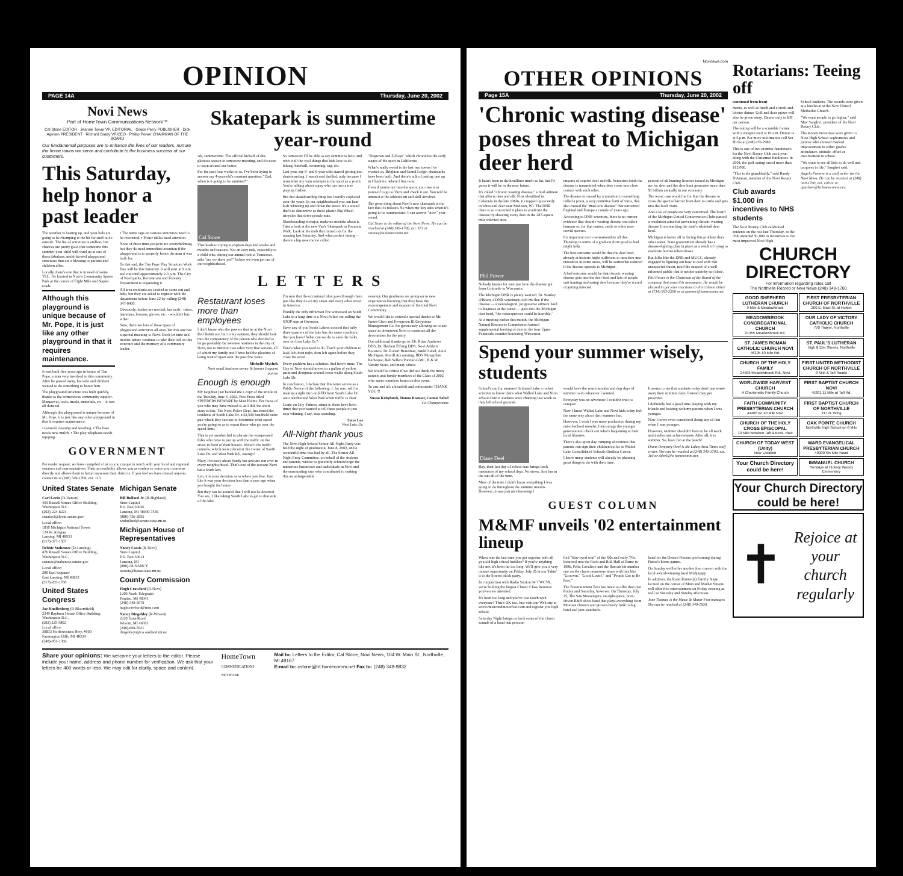OPINION
PAGE 14A Thursday, June 20, 2002
Novi News
Part of HomeTown Communications Network™
Cal Stone EDITOR · Jeanne Towar VP, EDITORIAL · Grace Perry PUBLISHER · Dick Aginian PRESIDENT · Richard Brady VP/CEO · Phillip Power CHAIRMAN OF THE BOARD
Our fundamental purposes are to enhance the lives of our readers, nurture the home towns we serve and contribute to the business success of our customers.
This Saturday, help honor a past leader
The weather is heating up, and your kids are going to be chomping at the bit for stuff to do outside. The list of activities is endless, but chances are pretty good that sometime this summer your child will wind up at one of those fabulous, multi-faceted playground structures that are a blessing to parents and children alike.
Locally, there's one that is in need of some TLC. It's located in Novi's Community Sports Park at the corner of Eight Mile and Napier roads.
Although this playground is unique because of Mr. Pope, it is just like any other playground in that it requires maintenance.
It was built five years ago in honor of Tim Pope, a man very involved in this community. After he passed away, his wife and children wanted to do something to honor him.
The playground structure was built quickly, thanks to the tremendous community support. Manpower, tools, meals, materials, etc. - it was all donated.
Although this playground is unique because of Mr. Pope, it is just like any other playground in that it requires maintenance.
• General cleaning and weeding. • The base needs new mulch. • The play telephone needs repiping.
• The name tags on various structures need to be resecured. • Picnic tables need attention.
None of these mini-projects are overwhelming, but they do need immediate attention if the playground is to properly honor the man it was built for.
To that end, the Tim Pope Play Structure Work Day will be this Saturday. It will start at 9 a.m. and run until approximately 2-3 p.m. The City of Novi parks, Recreations and Forestry Department is organizing it.
All area residents are invited to come out and help, but they are asked to register with the department before June 22 by calling (248) 347-0400.
Obviously, bodies are needed, but tools - rakes, hammers, brooms, gloves, etc. - wouldn't hurt either.
Sure, there are lots of these types of playground structures all over, but this one has a special meaning to Novi. Don't let time and mother nature continue to take their toll on this structure and the memory of a community leader.
GOVERNMENT
Per reader request, we have compiled a list so you can get in touch with your local and regional senators and representatives. Their accessibility allows you as readers to voice your concerns directly and allows them to better represent their districts. If you feel we have missed anyone, contact us at (248) 349-1700, ext. 113.
United States Senate
Carl Levin (D-Detroit)
459 Russell Senate Office Building, Washington D.C.
(202)-224-6221
senator2@levin.senate.gov
Local office:
1810 Michigan National Tower
124 W. Allegan
Lansing, MI 48933
(517)-377-1507
Debbie Stabenow (D-Lansing)
476 Russell Senate Office Building, Washington D.C.
senator@stabenow.senate.gov
Local office:
280 East Saginaw
East Lansing, MI 48823
(517)-203-1760
United States Congress
Joe Knollenberg (R-Bloomfield)
2349 Rayburn House Office Building, Washington D.C.
(202) 225-5802
Local office:
30833 Northwestern Hwy. #100
Farmington Hills, MI 48334
(248)-851-1366
Michigan Senate
Bill Bullard Jr. (R-Highland)
State Capitol
P.O. Box 30036
Lansing, MI 48909-7536
(888)-736-2855
senbullard@senate.state.mi.us
Michigan House of Representatives
Nancy Cassis (R-Novi)
State Capitol
P.O. Box 30014
Lansing, MI
(888)-38-NANCY
ncassis@house.state.mi.us
County Commission
Hugh Crawford (R-Novi)
1200 North Telegraph
Pontiac, MI 48341
(248)-349-5079
hughcrawford@msn.com
Nancy Dingeldey (R-Wixom)
2220 Euna Road
Wixom, MI 48393
(248)-669-5921
dingeldeyn@co.oakland.mi.us
Skatepark is summertime year-round
Ah, summertime. The official kickoff of this glorious season is tomorrow morning, and it's none to soon around our house.
For the past four weeks or so, I've been trying to answer my 4-year-old's constant question: "Dad, when is it going to be summer?"
Cal Stone
That leads to trying to explain days and weeks and months and seasons. Not an easy task, especially to a child who, during our annual trek to Tennessee, asks "are we there yet?" before we even get out of our neighborhood.
So tomorrow I'll be able to say summer is here, and with it all the cool things that kids love to do - biking, baseball, swimming, tag, etc.
Last year, my 8- and 6-year-olds started getting into skateboarding. I wasn't real thrilled, only because I remember my vain attempts at the sport as a youth. You're talking about a guy who ran into a tree playing frisbee.
But this skateboarding thing has literally exploded over the years. In our neighborhood you can hear kids whizzing up and down the street. It's a sound that's as distinctive as those plastic Big Wheel tricycles that drive people nuts.
Skateboarding is major, make no mistake about it. Take a look at the new Van's Skatepark in Fountain Walk. Look at the mob that turned out for the opening last Saturday. And what perfect timing - there's a hip new movie called
"Dogtown and Z-Boys" which chronicles the early stages of the sport in California.
What's really weird is the last two towns I've worked in, Brighton and Grand Ledge, skateparks have been built. And there's talk of putting one up in Charlotte, where I live now.
Even if you're not into the sport, you owe it to yourself to go to Van's and check it out. You will be amazed at the athleticism and skill involved.
The great thing about Novi's new skatepark is the fact that it's indoors. So when my boy asks when it's going to be summertime, I can answer "now" year-round.
Cal Stone is the editor of the Novi News. He can be reached at (248) 349-1700, ext. 113 or cstone@ht.homecomm.net.
LETTERS
Restaurant loses more than employees
I don't know who the powers that be at the Novi Red Robin are, but in my opinion, they should look into the competency of the person who decided to let go probably the sweetest waitress in the city of Novi, not to mention two other very fine servers, all of which my family and I have had the pleasure of being waited upon over the past few years.
Michelle Mychek
Novi small business owner & former frequent patron
Enough is enough
My neighbor just handed me a copy of the article in the Tuesday, June 4, 2002, Free Press titled SPEEDERS BEWARE by Matt Helms. For those of you who may have missed it, as I did, the short story is this. The Novi Police Dept. has issued the residents of South Lake Dr. a $3,500 handheld radar gun which they can use to determine what speed you're going so as to report those who go over the speed limit.
This is yet another bid to placate the exasperated folks who have to put up with the traffic on the street in front of their houses. Weren't the traffic controls, which were placed at the corner of South Lake Dr. and West Park Rd., enough?
Mary, I'm sorry about Sandy but pets are run over in every neighborhood. That's one of the reasons Novi has a leash law.
Len, it is your decision as to where you live. Just like it was your decision less than a year ago when you bought the house.
But they can be assured that I will not be deterred. You see, I like taking South Lake to get to that side of the lake.
I'm sure that the occasional idiot goes through there just like they do on my street and every other street in America.
Frankly the only infraction I've witnessed on South Lake in a long time is a Novi Police car rolling the STOP sign at Owenton.
Have any of you South Lakers noticed that fully three-quarters of the lake has the same condition that you have? What can we do to save the folks over on East Lake Dr.?
Here's what you need to do. Teach your children to look left, then right, then left again before they cross the street.
Every problem has a solution. And here's mine. The City of Novi should invest in a gallon of yellow paint and designate several cross walks along South Lake Dr.
In conclusion, I declare that this letter serves as a Public Notice of the following. I, for one, will be making a right turn on RED from South Lake Dr. onto northbound West Park when traffic is clear.
Come on City Fathers, admit it, there have been times that you wanted to tell these people to just stop whining. I say, stop spending.
Steve Loe
West Lake Dr.
All-Night thank yous
The Novi High School Senior All-Night Party was held the night of graduation, June 8, 2002, and a wonderful time was had by all. The Senior All-Night Party Committee, on behalf of the students and parents, wishes to gratefully acknowledge the numerous businesses and individuals in Novi and the surrounding area who contributed to making this an unforgettable
evening. Our graduates are going on to new experiences knowing that they have the encouragement and support of the total Novi Community.
We would like to extend a special thanks to Mr. James Chen and Evergreen III/Greystone Management Co. for generously allowing us to use space in downtown Novi to construct all the decorations for the party.
Our additional thanks go to: Dr. Brian Andrews DDS, Dr. Herbert Elfring DDS, Novi Athletic Boosters, Dr. Robert Brateman, A&M Label, AAA Michigan, Averill Accounting, BD's Mongolian Barbeque, Bob Sellers Pontiac-GMC, B & W Varsity Store, and many others.
We would be remiss if we did not thank the many parents and family members of the Class of 2002 who spent countless hours on this event.
To one and all, a heartfelt and enthusiastic THANK YOU!!!
Susan Kobylarek, Donna Roemer, Connie Sabol
Co-Chairpersons
Share your opinions: We welcome your letters to the editor. Please include your name, address and phone number for verification. We ask that your letters be 400 words or less. We may edit for clarity, space and content.
HomeTown
COMMUNICATIONS NETWORK
Mail to: Letters to the Editor, Cal Stone, Novi News, 104 W. Main St., Northville, MI 48167
E-mail to: cstone@ht.homecomm.net Fax to: (248) 349-9832
Novinews.com
OTHER OPINIONS
Page 15A Thursday, June 20, 2002
'Chronic wasting disease' poses threat to Michigan deer herd
It hasn't been in the headlines much so far, but I'd guess it will be in the near future.
It's called "chronic wasting disease," a fatal ailment that affects deer and elk. First identified in Colorado in the late 1960s, it cropped up recently in white-tail deer near Madison, WI. The DNR there is so concerned it plans to eradicate the disease by shooting every deer in the 287-square mile infected area.
Phil Power
Nobody knows for sure just how the disease got from Colorado to Wisconsin.
The Michigan DNR is plenty worried. Dr. Stanley O'Brien, a DNR veterinary, told me that if the disease — a neurological, progressive ailment hard to diagnose at the outset — gets into the Michigan deer herd, "the consequences could be horrible."
At a meeting earlier this month, the Michigan Natural Resources Commission banned supplemental feeding of deer in the four Upper Peninsula counties bordering Wisconsin.
imports of captive deer and elk. Scientists think the disease is transmitted when deer come into close contact with each other.
The disease is caused by a mutation in something called a prion, a very primitive form of virus, that also caused the "mad cow disease" that terrorized England and Europe a couple of years ago.
According to DNR scientists, there is no current evidence that chronic wasting disease can infect humans or, for that matter, cattle or other non-cervid species.
It's important not to sensationalize all this. Thinking in terms of a gradient from good to bad might help.
The best outcome would be that the deer herd, already at historic highs sufficient to turn deer into nuisances in some areas, will be somewhat reduced if the disease spreads to Michigan.
A bad outcome would be that chronic wasting disease gets into the deer herd and lots of people quit hunting and eating deer because they're scared of getting infected.
percent of all hunting licenses issued in Michigan are for deer and the deer hunt generates more than $1 billion annually in our economy.
The worst case would be for that the disease to cross the species barrier from deer to cattle and gets into the food chain.
And a lot of people are very concerned. The board of the Michigan United Conservation Clubs passed a resolution aimed at preventing chronic wasting disease from reaching the state's whitetail deer herd.
Michigan is better off in facing this problem than other states. State government already has a disease-fighting plan in place as a result of trying to eradicate bovine tuberculosis.
But folks like the DNR and MUCC, already engaged in figuring out how to deal with this unexpected threat, need the support of a well informed public that is neither panicky nor blasé.
Phil Power is the Chairman of the Board of the company that owns this newspaper. He would be pleased to get your reactions to this column either at (734) 953-2206 or at ppower@homecomm.net.
Spend your summer wisely, students
School's out for summer! It doesn't take a rocket scientist to know that's what Walled Lake and Novi school district students were chanting last week as they left school grounds.
Diane Deel
Boy, their last day of school sure brings back memories of my school days. No stress. Just fun in the sun all of the time.
Most of the time I didn't know everything I was going to do throughout the summer months. However, it was just nice knowing I
would have the warm months and dog days of summer to do whatever I wanted.
Everyday was an adventure I couldn't wait to conquer.
Now I know Walled Lake and Novi kids today feel the same way about their summer fun.
However, I wish I was more productive during my out-of-school months. I encourage the younger generation to check out what's happening at their local libraries.
There's also great day camping adventures that parents can sign their children up for at Walled Lake Consolidated Schools Outdoor Center.
I know many students will already be planning great things to do with their time.
It seems to me that students today don't just waste away their summer days. Instead they get proactive.
I definitely had a good time playing with my friends and boating with my parents when I was younger.
Now I never even considered doing any of that when I was younger.
However, summer shouldn't have to be all work and intellectual achievements. After all, it is summer. So, have fun at the beach!
Diane Dempsey Deel is the Lakes Area Times staff writer. She can be reached at (248) 349-1700, ext. 110 or ddeel@ht.homecomm.net.
GUEST COLUMN
M&MF unveils '02 entertainment lineup
When was the last time you got together with all you old high school buddies? If you're anything like me, it's been far too long. We'll give you a very unique opportunity on Friday, July 26 at our Takin' it to the Streets block party.
In conjunction with Radio Station 94.7 WCSX, we're holding the largest Classic Class Reunion you've ever attended.
It's been too long and you've lost touch with everyone? That's OK too. Just visit our Web site at www.musicandmotorfest.com and register you high school.
Saturday Night brings us back some of the classic sounds of a band that personi-
fied "blue-eyed soul" of the '60s and early '70s. Inducted into the Rock and Roll Hall of Fame in 1996, Felix Cavaliere and the Rascals hit number one on the charts numerous times with hits like "Groovin," "Good Lovin'," and "People Got to Be Free."
The Entertainment Tent has more to offer than just Friday and Saturday, however. On Thursday, July 25, The Sun Messengers, an eight-piece, horn-driven R&B show band that plays everything from Motown classics and groove-heavy funk to big band and jazz standards.
band for the Detroit Pistons, performing during Piston's home games.
On Sunday we'll offer another free concert with the local award-winning band Mudpuppy.
In addition, the Road Runner(r) Family Stage located on the corner of Main and Market Streets will offer free entertainment on Friday evening as well as Saturday and Sunday afternoon.
Jane Thomas is the Music & Motor Fest manager. She can be reached at (248) 349-1950.
Rotarians: Teeing off
continued from front
ments, as well as lunch and a steak-and-lobster dinner. Golf and door prizes will also be given away. Dinner only is $30 per person.
The outing will be a scramble format with a shotgun start at 10 a.m. Dinner is at 5 p.m. For more information call Stu Hicks at (248) 476-2980.
This is one of two premier fundraisers for the Novi Rotary Club each year, along with the Christmas fundraiser. In 2001, the golf outing raised more than $12,000.
"This is the granddaddy," said Randy D'Amore, member of the Novi Rotary Club.
Club awards $1,000 in incentives to NHS students
The Novi Rotary Club celebrated students on the rise last Thursday, as the club awarded $1,000 in incentives to the most improved Novi High
School students. The awards were given at a luncheon at the Novi United Methodist Church.
"We want people to go higher," said Mav Sanghvi, president of the Novi Rotary Club.
The money incentives were given to Novi High School sophomores and juniors who showed marked improvement in either grades, attendance, attitude, effort or involvement in school.
"We want to see all kids to do well and progress in life," Sanghvi said.
Angelo Parlove is a staff writer for the Novi News. He can be reached at (248) 349-1700, ext. 108 or at aparlove@ht.homecomm.net.
CHURCH DIRECTORY
For information regarding rates call
The Northville Record or Novi News (248) 349-1700
GOOD SHEPHERD LUTHERAN CHURCH
9 Mile & Meadowbrook
FIRST PRESBYTERIAN CHURCH OF NORTHVILLE
200 E. Main St. at Hutton
MEADOWBROOK CONGREGATIONAL CHURCH
21355 Meadowbrook Rd.
OUR LADY OF VICTORY CATHOLIC CHURCH
770 Thayer, Northville
ST. JAMES ROMAN CATHOLIC CHURCH NOVI
46325 10 Mile Rd.
ST. PAUL'S LUTHERAN
High & Elm Streets, Northville
CHURCH OF THE HOLY FAMILY
24505 Meadowbrook Rd., Novi
FIRST UNITED METHODIST CHURCH OF NORTHVILLE
8 Mile & Taft Roads
WORLDWIDE HARVEST CHURCH
A Charismatic Family Church
FIRST BAPTIST CHURCH NOVI
45301 11 Mile at Taft Rd.
FAITH COMMUNITY PRESBYTERIAN CHURCH
44400 W. 10 Mile Novi
FIRST BAPTIST CHURCH OF NORTHVILLE
217 N. Wing
CHURCH OF THE HOLY CROSS EPISCOPAL
10 Mile between Taft & Beck, Novi
OAK POINTE CHURCH
Northville High School on 6 Mile
CHURCH OF TODAY WEST (Unity)
New Location
WARD EVANGELICAL PRESBYTERIAN CHURCH
40000 Six Mile Road
Your Church Directory could be here!
IMMANUEL CHURCH
Sundays at Hickory Woods Elementary
Your Church Directory could be here!
✝
Rejoice at your church regularly